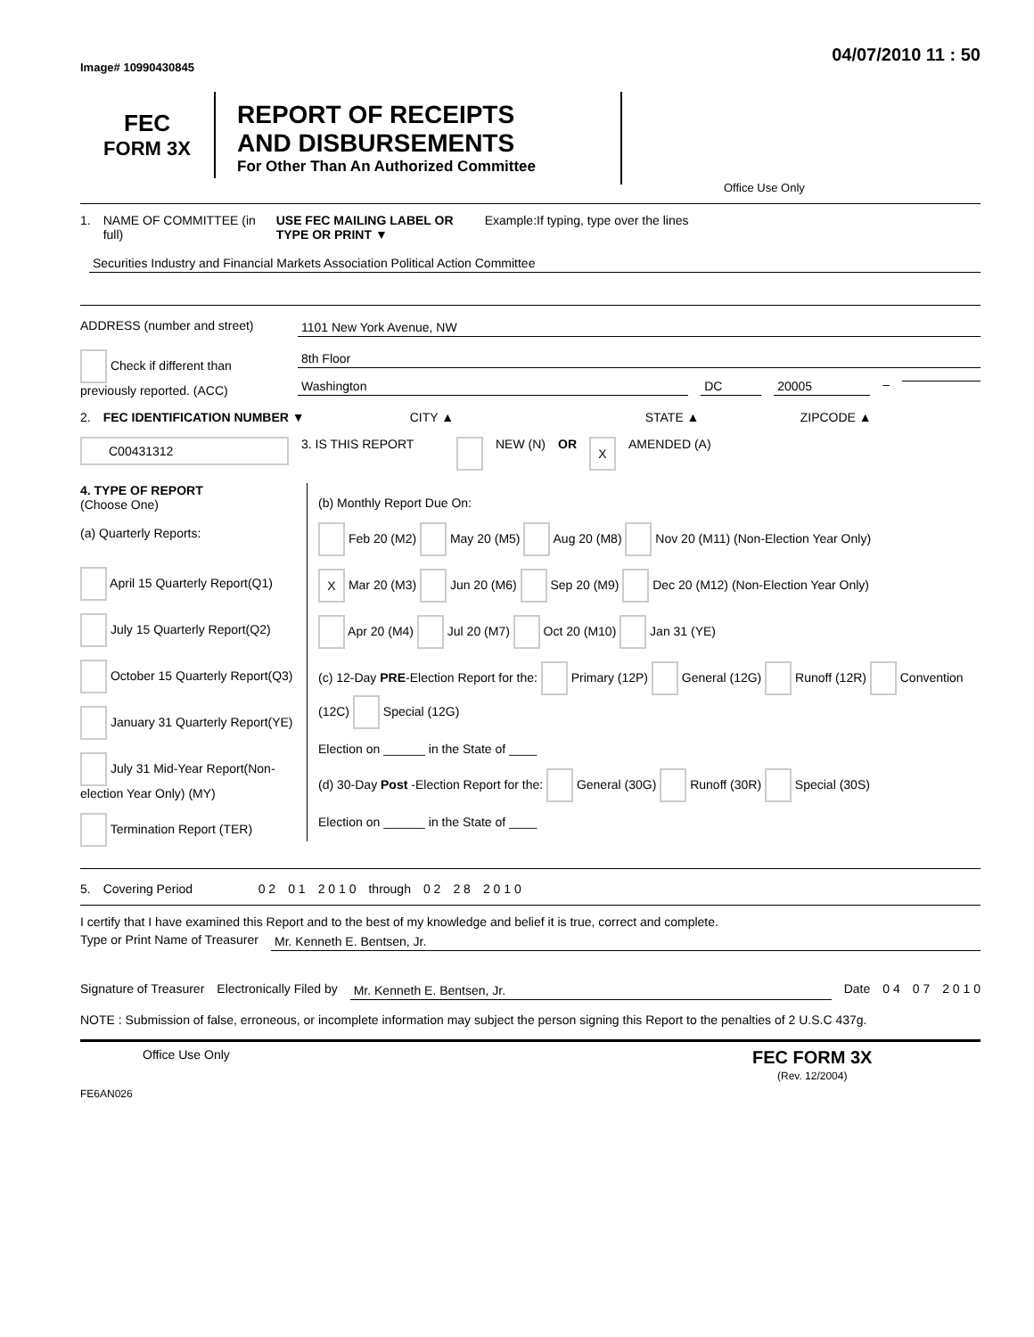Image# 10990430845 04/07/2010 11 : 50
FEC
FORM 3X
REPORT OF RECEIPTS
AND DISBURSEMENTS
For Other Than An Authorized Committee
Office Use Only
1. NAME OF COMMITTEE (in full) USE FEC MAILING LABEL OR TYPE OR PRINT ▼ Example:If typing, type over the lines
Securities Industry and Financial Markets Association Political Action Committee
ADDRESS (number and street) 1101 New York Avenue, NW
Check if different than previously reported. (ACC)
8th Floor
Washington DC 20005
–
2. FEC IDENTIFICATION NUMBER ▼ CITY ▲ STATE ▲ ZIPCODE ▲
C00431312 3. IS THIS REPORT NEW (N) OR X AMENDED (A)
4. TYPE OF REPORT
(Choose One)
(a) Quarterly Reports:
April 15 Quarterly Report(Q1)
July 15 Quarterly Report(Q2)
October 15 Quarterly Report(Q3)
January 31 Quarterly Report(YE)
July 31 Mid-Year Report(Non-election Year Only) (MY)
Termination Report (TER)
(b) Monthly Report Due On:
Feb 20 (M2) May 20 (M5) Aug 20 (M8) Nov 20 (M11) (Non-Election Year Only)
X Mar 20 (M3) Jun 20 (M6) Sep 20 (M9) Dec 20 (M12) (Non-Election Year Only)
Apr 20 (M4) Jul 20 (M7) Oct 20 (M10) Jan 31 (YE)
(c) 12-Day PRE-Election Report for the: Primary (12P) General (12G) Runoff (12R) Convention (12C) Special (12G)
Election on ______ in the State of ____
(d) 30-Day Post -Election Report for the: General (30G) Runoff (30R) Special (30S)
Election on ______ in the State of ____
5. Covering Period 0 2 0 1 2 0 1 0 through 0 2 2 8 2 0 1 0
I certify that I have examined this Report and to the best of my knowledge and belief it is true, correct and complete.
Type or Print Name of Treasurer
Mr. Kenneth E. Bentsen, Jr.
Signature of Treasurer Electronically Filed by Mr. Kenneth E. Bentsen, Jr. Date 0 4 0 7 2 0 1 0
NOTE : Submission of false, erroneous, or incomplete information may subject the person signing this Report to the penalties of 2 U.S.C 437g.
Office Use Only
FEC FORM 3X
(Rev. 12/2004)
FE6AN026